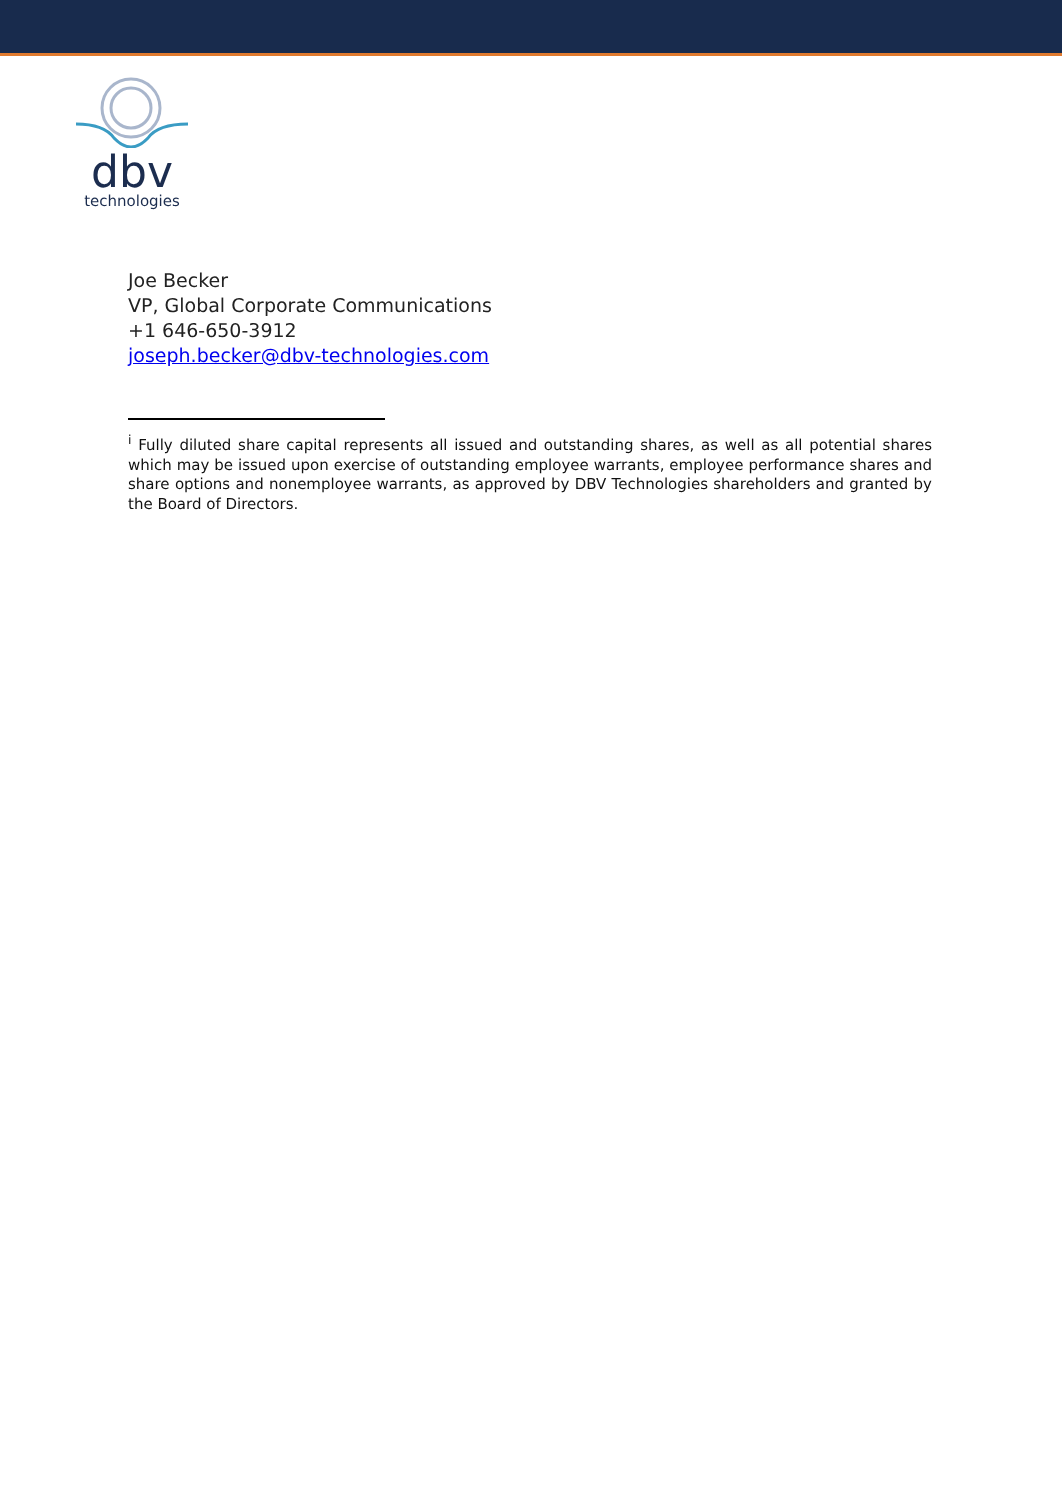dbv
technologies
Joe Becker
VP, Global Corporate Communications
+1 646-650-3912
joseph.becker@dbv-technologies.com
<sup>i</sup> Fully diluted share capital represents all issued and outstanding shares, as well as all potential shares which may be issued upon exercise of outstanding employee warrants, employee performance shares and share options and nonemployee warrants, as approved by DBV Technologies shareholders and granted by the Board of Directors.